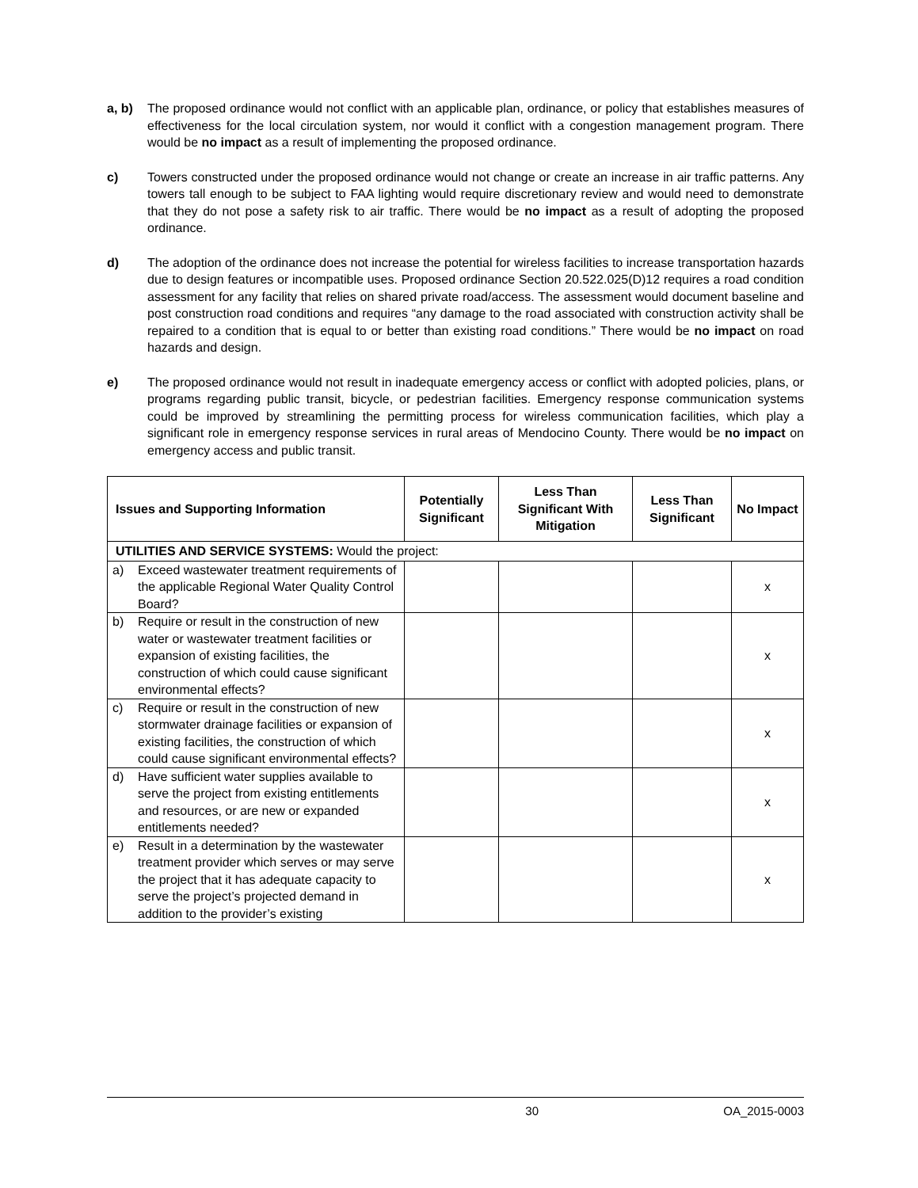a, b) The proposed ordinance would not conflict with an applicable plan, ordinance, or policy that establishes measures of effectiveness for the local circulation system, nor would it conflict with a congestion management program. There would be no impact as a result of implementing the proposed ordinance.
c) Towers constructed under the proposed ordinance would not change or create an increase in air traffic patterns. Any towers tall enough to be subject to FAA lighting would require discretionary review and would need to demonstrate that they do not pose a safety risk to air traffic. There would be no impact as a result of adopting the proposed ordinance.
d) The adoption of the ordinance does not increase the potential for wireless facilities to increase transportation hazards due to design features or incompatible uses. Proposed ordinance Section 20.522.025(D)12 requires a road condition assessment for any facility that relies on shared private road/access. The assessment would document baseline and post construction road conditions and requires “any damage to the road associated with construction activity shall be repaired to a condition that is equal to or better than existing road conditions.” There would be no impact on road hazards and design.
e) The proposed ordinance would not result in inadequate emergency access or conflict with adopted policies, plans, or programs regarding public transit, bicycle, or pedestrian facilities. Emergency response communication systems could be improved by streamlining the permitting process for wireless communication facilities, which play a significant role in emergency response services in rural areas of Mendocino County. There would be no impact on emergency access and public transit.
| Issues and Supporting Information | Potentially Significant | Less Than Significant With Mitigation | Less Than Significant | No Impact |
| --- | --- | --- | --- | --- |
| UTILITIES AND SERVICE SYSTEMS: Would the project: | | | | |
| a) Exceed wastewater treatment requirements of the applicable Regional Water Quality Control Board? | | | | x |
| b) Require or result in the construction of new water or wastewater treatment facilities or expansion of existing facilities, the construction of which could cause significant environmental effects? | | | | x |
| c) Require or result in the construction of new stormwater drainage facilities or expansion of existing facilities, the construction of which could cause significant environmental effects? | | | | x |
| d) Have sufficient water supplies available to serve the project from existing entitlements and resources, or are new or expanded entitlements needed? | | | | x |
| e) Result in a determination by the wastewater treatment provider which serves or may serve the project that it has adequate capacity to serve the project’s projected demand in addition to the provider’s existing | | | | x |
30 OA_2015-0003